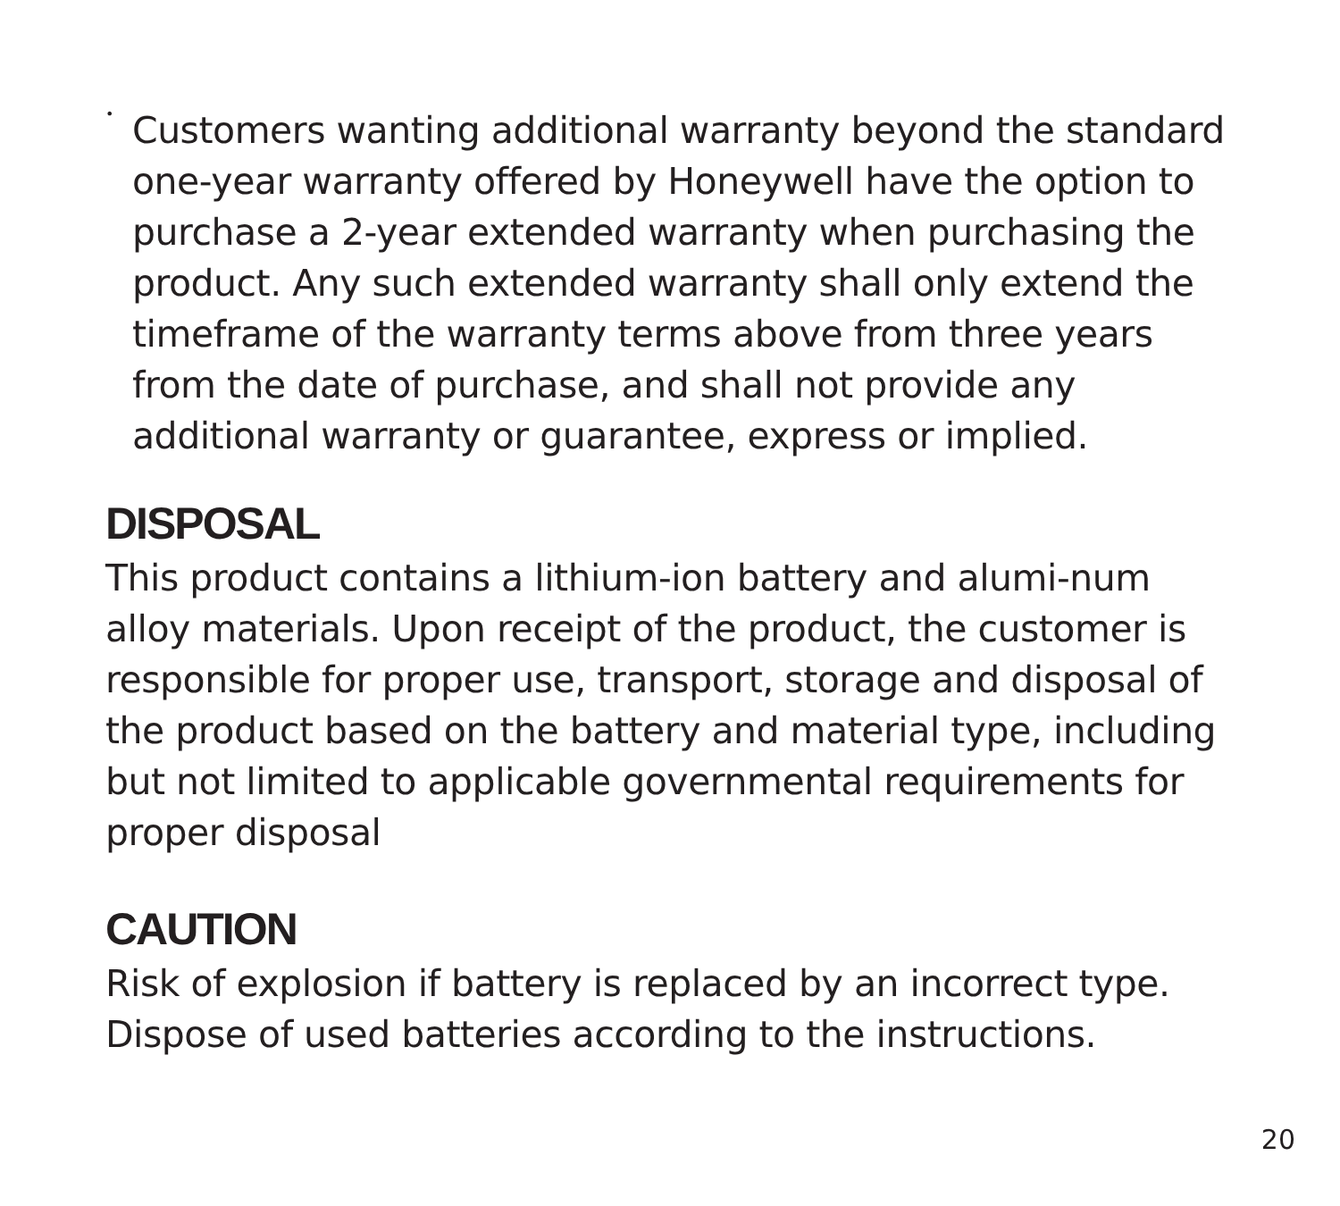•
Customers wanting additional warranty beyond the standard one-year warranty offered by Honeywell have the option to purchase a 2-year extended warranty when purchasing the product. Any such extended warranty shall only extend the timeframe of the warranty terms above from three years from the date of purchase, and shall not provide any additional warranty or guarantee, express or implied.
DISPOSAL
This product contains a lithium-ion battery and alumi-num alloy materials. Upon receipt of the product, the customer is responsible for proper use, transport, storage and disposal of the product based on the battery and material type, including but not limited to applicable governmental requirements for proper disposal
CAUTION
Risk of explosion if battery is replaced by an incorrect type. Dispose of used batteries according to the instructions.
20